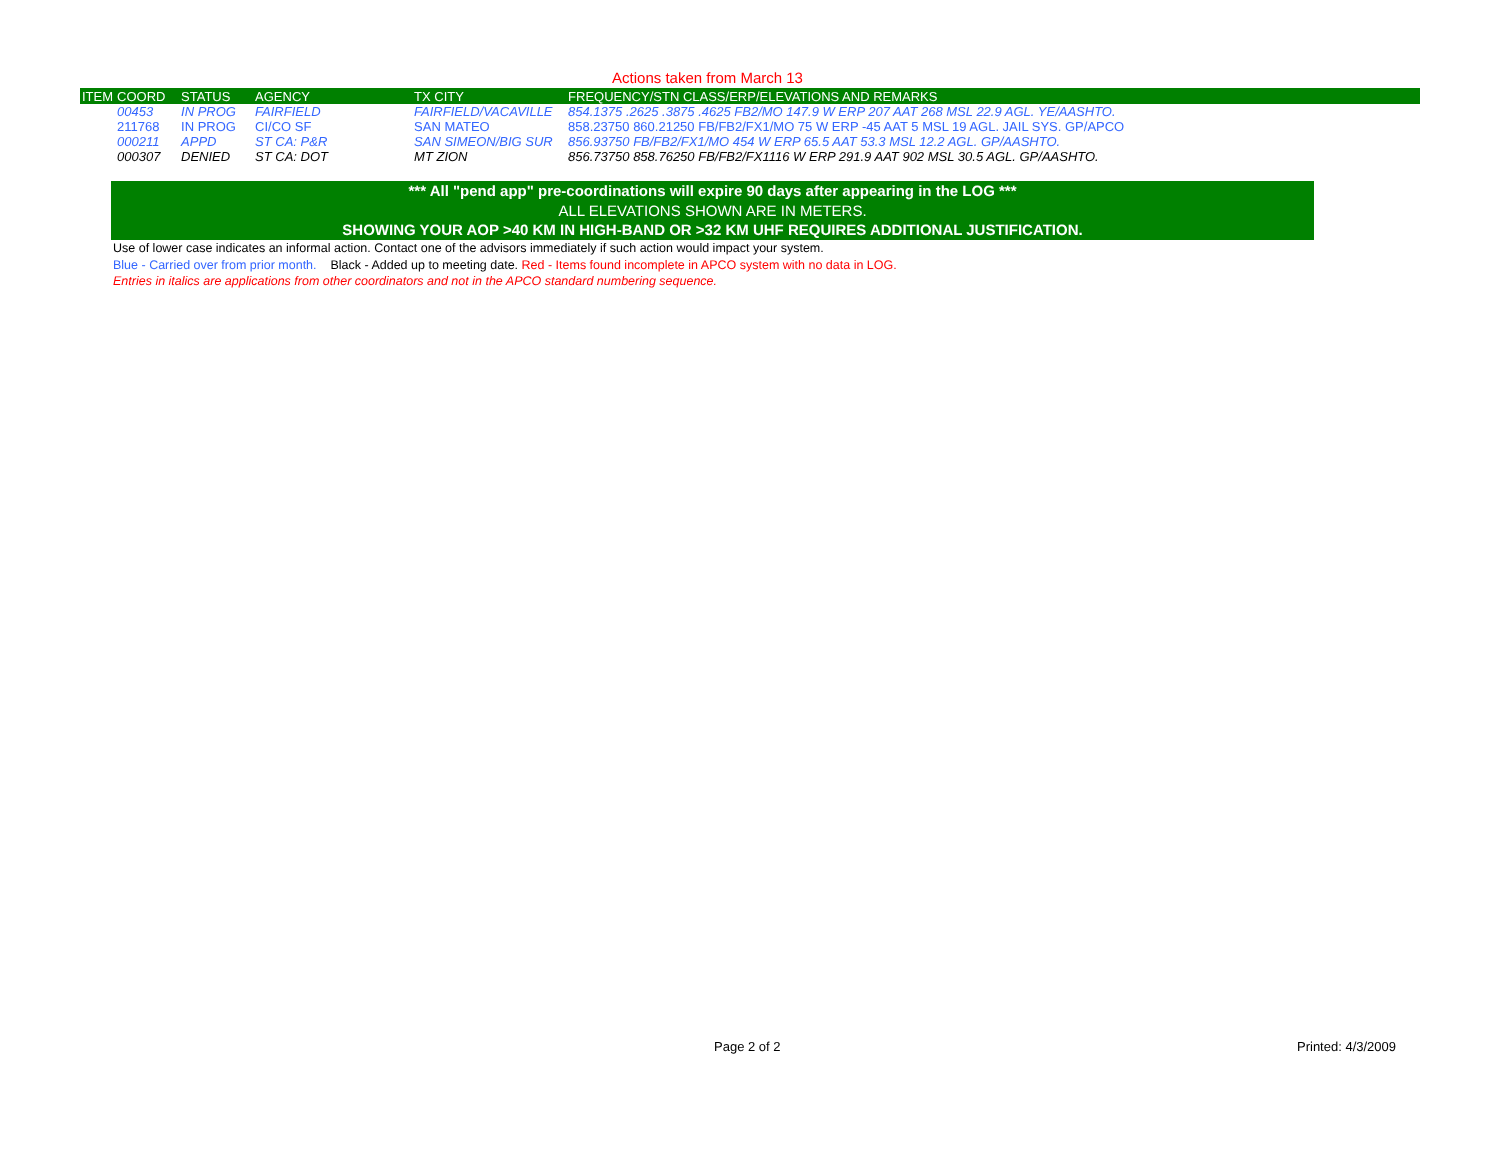Actions taken from March 13
| ITEM | COORD | STATUS | AGENCY | TX CITY | FREQUENCY/STN CLASS/ERP/ELEVATIONS AND REMARKS |
| --- | --- | --- | --- | --- | --- |
| | 00453 | IN PROG | FAIRFIELD | FAIRFIELD/VACAVILLE | 854.1375 .2625 .3875 .4625 FB2/MO 147.9 W ERP 207 AAT 268 MSL 22.9 AGL. YE/AASHTO. |
| | 211768 | IN PROG | CI/CO SF | SAN MATEO | 858.23750 860.21250 FB/FB2/FX1/MO 75 W ERP -45 AAT 5 MSL 19 AGL. JAIL SYS. GP/APCO |
| | 000211 | APPD | ST CA: P&R | SAN SIMEON/BIG SUR | 856.93750 FB/FB2/FX1/MO 454 W ERP 65.5 AAT 53.3 MSL 12.2 AGL. GP/AASHTO. |
| | 000307 | DENIED | ST CA: DOT | MT ZION | 856.73750 858.76250 FB/FB2/FX1116 W ERP 291.9 AAT 902 MSL 30.5 AGL. GP/AASHTO. |
*** All "pend app" pre-coordinations will expire 90 days after appearing in the LOG ***
ALL ELEVATIONS SHOWN ARE IN METERS.
SHOWING YOUR AOP >40 KM IN HIGH-BAND OR >32 KM UHF REQUIRES ADDITIONAL JUSTIFICATION.
Use of lower case indicates an informal action. Contact one of the advisors immediately if such action would impact your system.
Blue - Carried over from prior month. Black - Added up to meeting date. Red - Items found incomplete in APCO system with no data in LOG.
Entries in italics are applications from other coordinators and not in the APCO standard numbering sequence.
Page 2 of 2 Printed: 4/3/2009